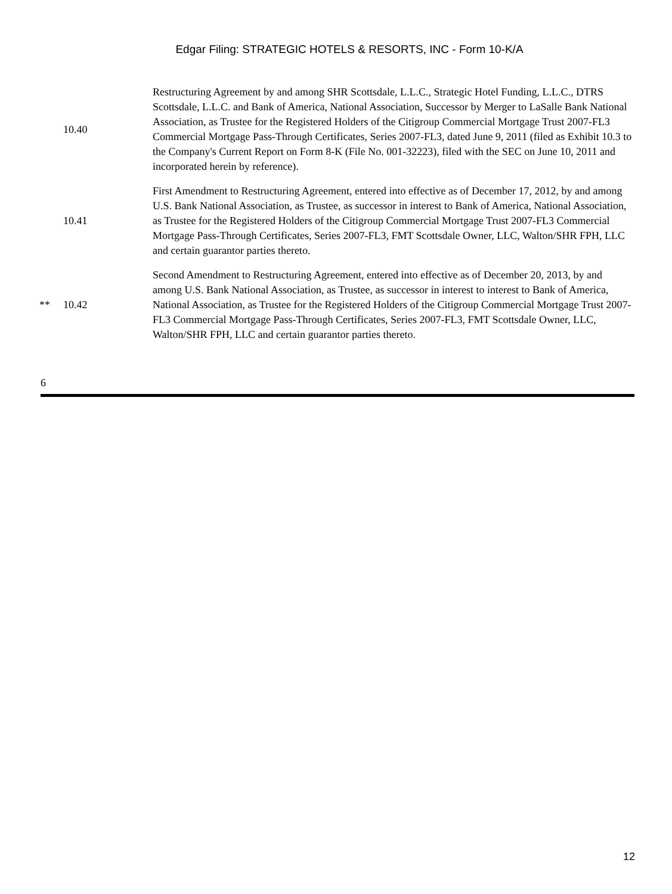Edgar Filing: STRATEGIC HOTELS & RESORTS, INC - Form 10-K/A
| | 10.40 | Restructuring Agreement by and among SHR Scottsdale, L.L.C., Strategic Hotel Funding, L.L.C., DTRS Scottsdale, L.L.C. and Bank of America, National Association, Successor by Merger to LaSalle Bank National Association, as Trustee for the Registered Holders of the Citigroup Commercial Mortgage Trust 2007-FL3 Commercial Mortgage Pass-Through Certificates, Series 2007-FL3, dated June 9, 2011 (filed as Exhibit 10.3 to the Company's Current Report on Form 8-K (File No. 001-32223), filed with the SEC on June 10, 2011 and incorporated herein by reference). |
| | 10.41 | First Amendment to Restructuring Agreement, entered into effective as of December 17, 2012, by and among U.S. Bank National Association, as Trustee, as successor in interest to Bank of America, National Association, as Trustee for the Registered Holders of the Citigroup Commercial Mortgage Trust 2007-FL3 Commercial Mortgage Pass-Through Certificates, Series 2007-FL3, FMT Scottsdale Owner, LLC, Walton/SHR FPH, LLC and certain guarantor parties thereto. |
| ** | 10.42 | Second Amendment to Restructuring Agreement, entered into effective as of December 20, 2013, by and among U.S. Bank National Association, as Trustee, as successor in interest to interest to Bank of America, National Association, as Trustee for the Registered Holders of the Citigroup Commercial Mortgage Trust 2007-FL3 Commercial Mortgage Pass-Through Certificates, Series 2007-FL3, FMT Scottsdale Owner, LLC, Walton/SHR FPH, LLC and certain guarantor parties thereto. |
6
12